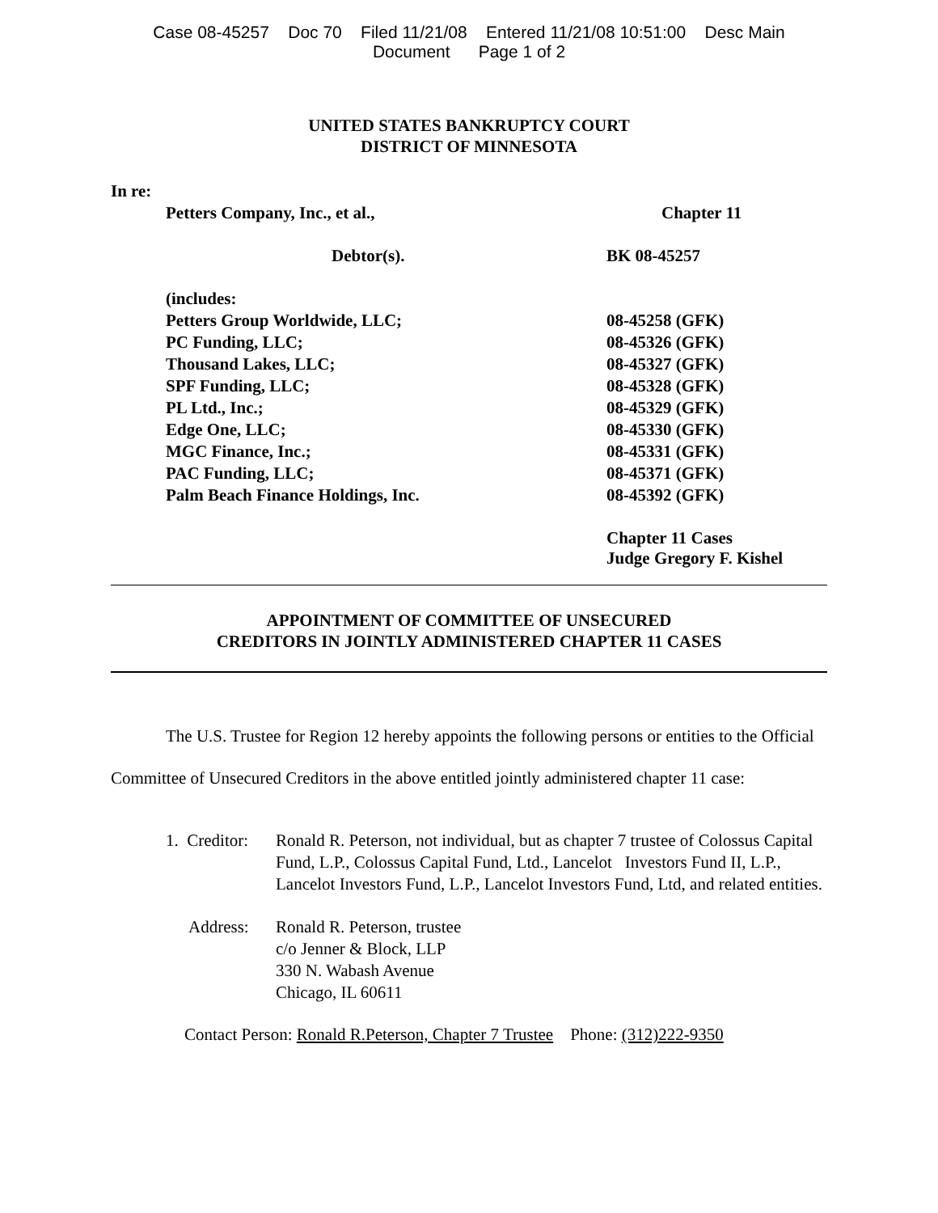Case 08-45257 Doc 70 Filed 11/21/08 Entered 11/21/08 10:51:00 Desc Main
Document Page 1 of 2
UNITED STATES BANKRUPTCY COURT
DISTRICT OF MINNESOTA
In re:
| Petters Company, Inc., et al., | Chapter 11 |
| Debtor(s). | BK 08-45257 |
| (includes: | |
| Petters Group Worldwide, LLC; | 08-45258 (GFK) |
| PC Funding, LLC; | 08-45326 (GFK) |
| Thousand Lakes, LLC; | 08-45327 (GFK) |
| SPF Funding, LLC; | 08-45328 (GFK) |
| PL Ltd., Inc.; | 08-45329 (GFK) |
| Edge One, LLC; | 08-45330 (GFK) |
| MGC Finance, Inc.; | 08-45331 (GFK) |
| PAC Funding, LLC; | 08-45371 (GFK) |
| Palm Beach Finance Holdings, Inc. | 08-45392 (GFK) |
| | Chapter 11 Cases Judge Gregory F. Kishel |
APPOINTMENT OF COMMITTEE OF UNSECURED
CREDITORS IN JOINTLY ADMINISTERED CHAPTER 11 CASES
The U.S. Trustee for Region 12 hereby appoints the following persons or entities to the Official Committee of Unsecured Creditors in the above entitled jointly administered chapter 11 case:
1. Creditor:
Ronald R. Peterson, not individual, but as chapter 7 trustee of Colossus Capital Fund, L.P., Colossus Capital Fund, Ltd., Lancelot Investors Fund II, L.P., Lancelot Investors Fund, L.P., Lancelot Investors Fund, Ltd, and related entities.
Address: Ronald R. Peterson, trustee
c/o Jenner & Block, LLP
330 N. Wabash Avenue
Chicago, IL 60611
Contact Person: Ronald R.Peterson, Chapter 7 Trustee Phone: (312)222-9350